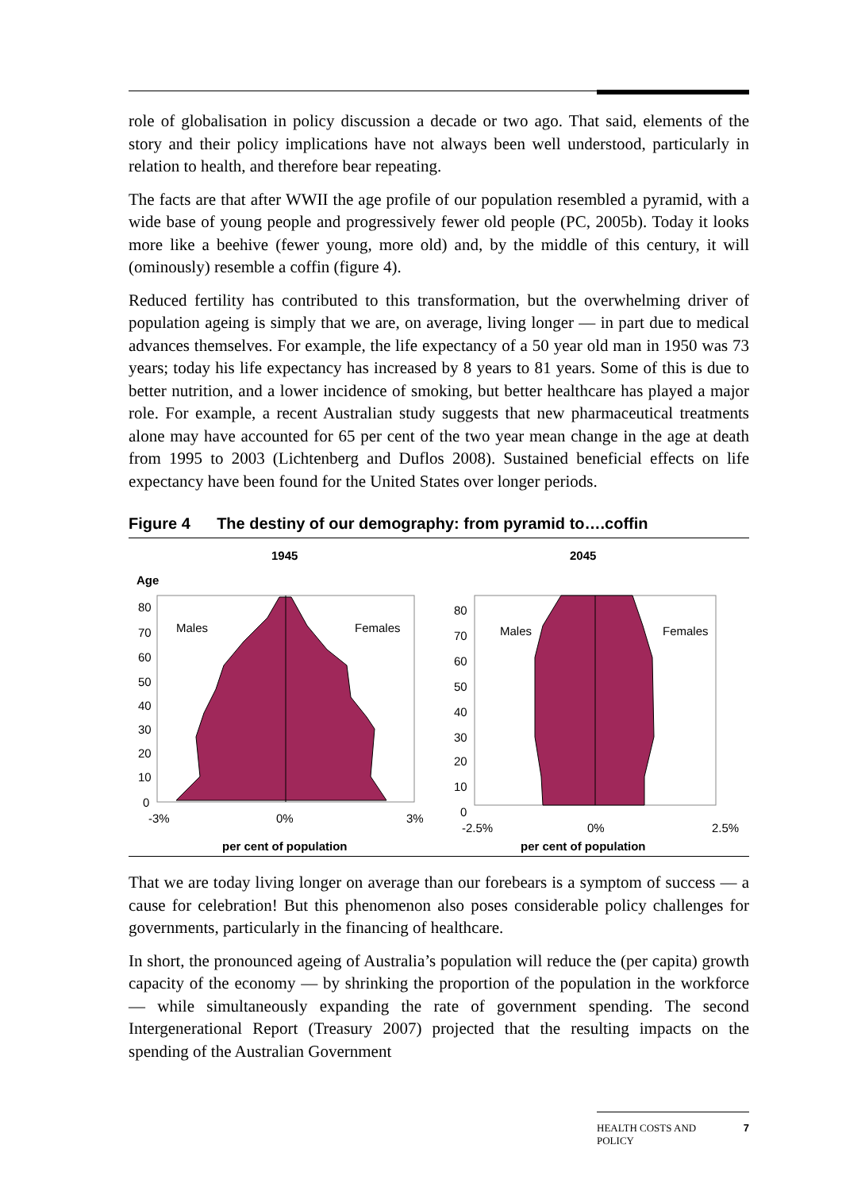role of globalisation in policy discussion a decade or two ago. That said, elements of the story and their policy implications have not always been well understood, particularly in relation to health, and therefore bear repeating.
The facts are that after WWII the age profile of our population resembled a pyramid, with a wide base of young people and progressively fewer old people (PC, 2005b). Today it looks more like a beehive (fewer young, more old) and, by the middle of this century, it will (ominously) resemble a coffin (figure 4).
Reduced fertility has contributed to this transformation, but the overwhelming driver of population ageing is simply that we are, on average, living longer — in part due to medical advances themselves. For example, the life expectancy of a 50 year old man in 1950 was 73 years; today his life expectancy has increased by 8 years to 81 years. Some of this is due to better nutrition, and a lower incidence of smoking, but better healthcare has played a major role. For example, a recent Australian study suggests that new pharmaceutical treatments alone may have accounted for 65 per cent of the two year mean change in the age at death from 1995 to 2003 (Lichtenberg and Duflos 2008). Sustained beneficial effects on life expectancy have been found for the United States over longer periods.
Figure 4 The destiny of our demography: from pyramid to….coffin
1945
2045
Age
Males
Females
80
70
60
50
40
30
20
10
0
-3%
0%
3%
per cent of population
Males
Females
80
70
60
50
40
30
20
10
0
-2.5%
0%
2.5%
per cent of population
That we are today living longer on average than our forebears is a symptom of success — a cause for celebration! But this phenomenon also poses considerable policy challenges for governments, particularly in the financing of healthcare.
In short, the pronounced ageing of Australia’s population will reduce the (per capita) growth capacity of the economy — by shrinking the proportion of the population in the workforce — while simultaneously expanding the rate of government spending. The second Intergenerational Report (Treasury 2007) projected that the resulting impacts on the spending of the Australian Government
HEALTH COSTS AND
POLICY 7